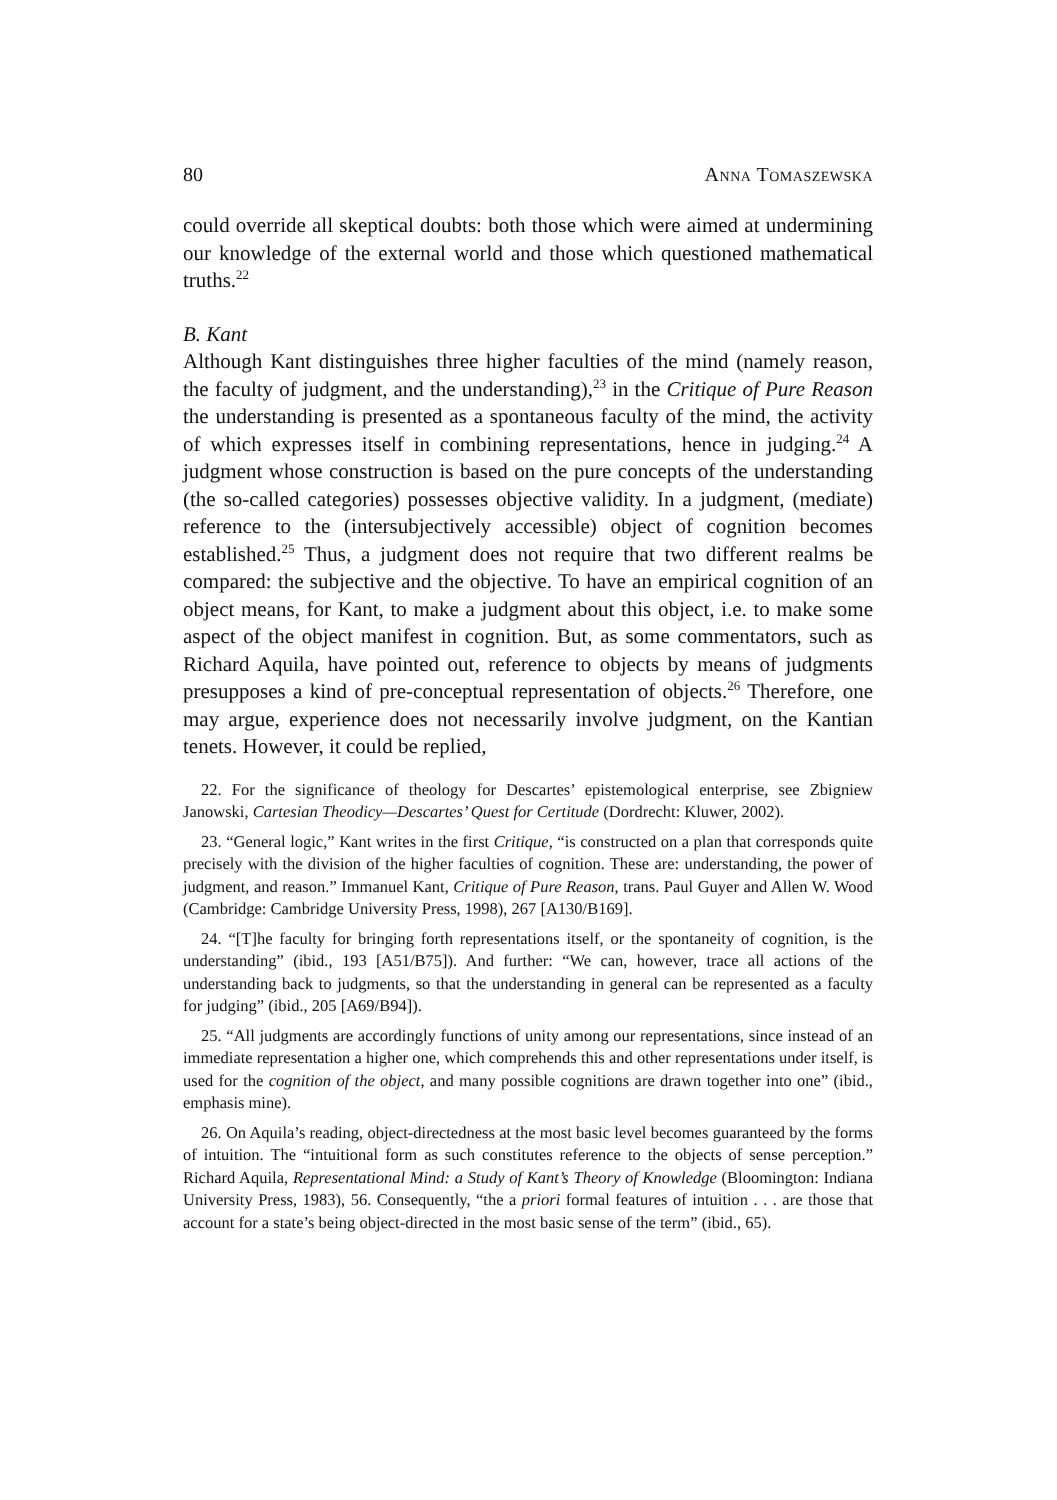80 Anna Tomaszewska
could override all skeptical doubts: both those which were aimed at undermining our knowledge of the external world and those which questioned mathematical truths.<sup>22</sup>
B. Kant
Although Kant distinguishes three higher faculties of the mind (namely reason, the faculty of judgment, and the understanding),<sup>23</sup> in the Critique of Pure Reason the understanding is presented as a spontaneous faculty of the mind, the activity of which expresses itself in combining representations, hence in judging.<sup>24</sup> A judgment whose construction is based on the pure concepts of the understanding (the so-called categories) possesses objective validity. In a judgment, (mediate) reference to the (intersubjectively accessible) object of cognition becomes established.<sup>25</sup> Thus, a judgment does not require that two different realms be compared: the subjective and the objective. To have an empirical cognition of an object means, for Kant, to make a judgment about this object, i.e. to make some aspect of the object manifest in cognition. But, as some commentators, such as Richard Aquila, have pointed out, reference to objects by means of judgments presupposes a kind of pre-conceptual representation of objects.<sup>26</sup> Therefore, one may argue, experience does not necessarily involve judgment, on the Kantian tenets. However, it could be replied,
22. For the significance of theology for Descartes’ epistemological enterprise, see Zbigniew Janowski, Cartesian Theodicy—Descartes’ Quest for Certitude (Dordrecht: Kluwer, 2002).
23. “General logic,” Kant writes in the first Critique, “is constructed on a plan that corresponds quite precisely with the division of the higher faculties of cognition. These are: understanding, the power of judgment, and reason.” Immanuel Kant, Critique of Pure Reason, trans. Paul Guyer and Allen W. Wood (Cambridge: Cambridge University Press, 1998), 267 [A130/B169].
24. “[T]he faculty for bringing forth representations itself, or the spontaneity of cognition, is the understanding” (ibid., 193 [A51/B75]). And further: “We can, however, trace all actions of the understanding back to judgments, so that the understanding in general can be represented as a faculty for judging” (ibid., 205 [A69/B94]).
25. “All judgments are accordingly functions of unity among our representations, since instead of an immediate representation a higher one, which comprehends this and other representations under itself, is used for the cognition of the object, and many possible cognitions are drawn together into one” (ibid., emphasis mine).
26. On Aquila’s reading, object-directedness at the most basic level becomes guaranteed by the forms of intuition. The “intuitional form as such constitutes reference to the objects of sense perception.” Richard Aquila, Representational Mind: a Study of Kant’s Theory of Knowledge (Bloomington: Indiana University Press, 1983), 56. Consequently, “the a priori formal features of intuition . . . are those that account for a state’s being object-directed in the most basic sense of the term” (ibid., 65).